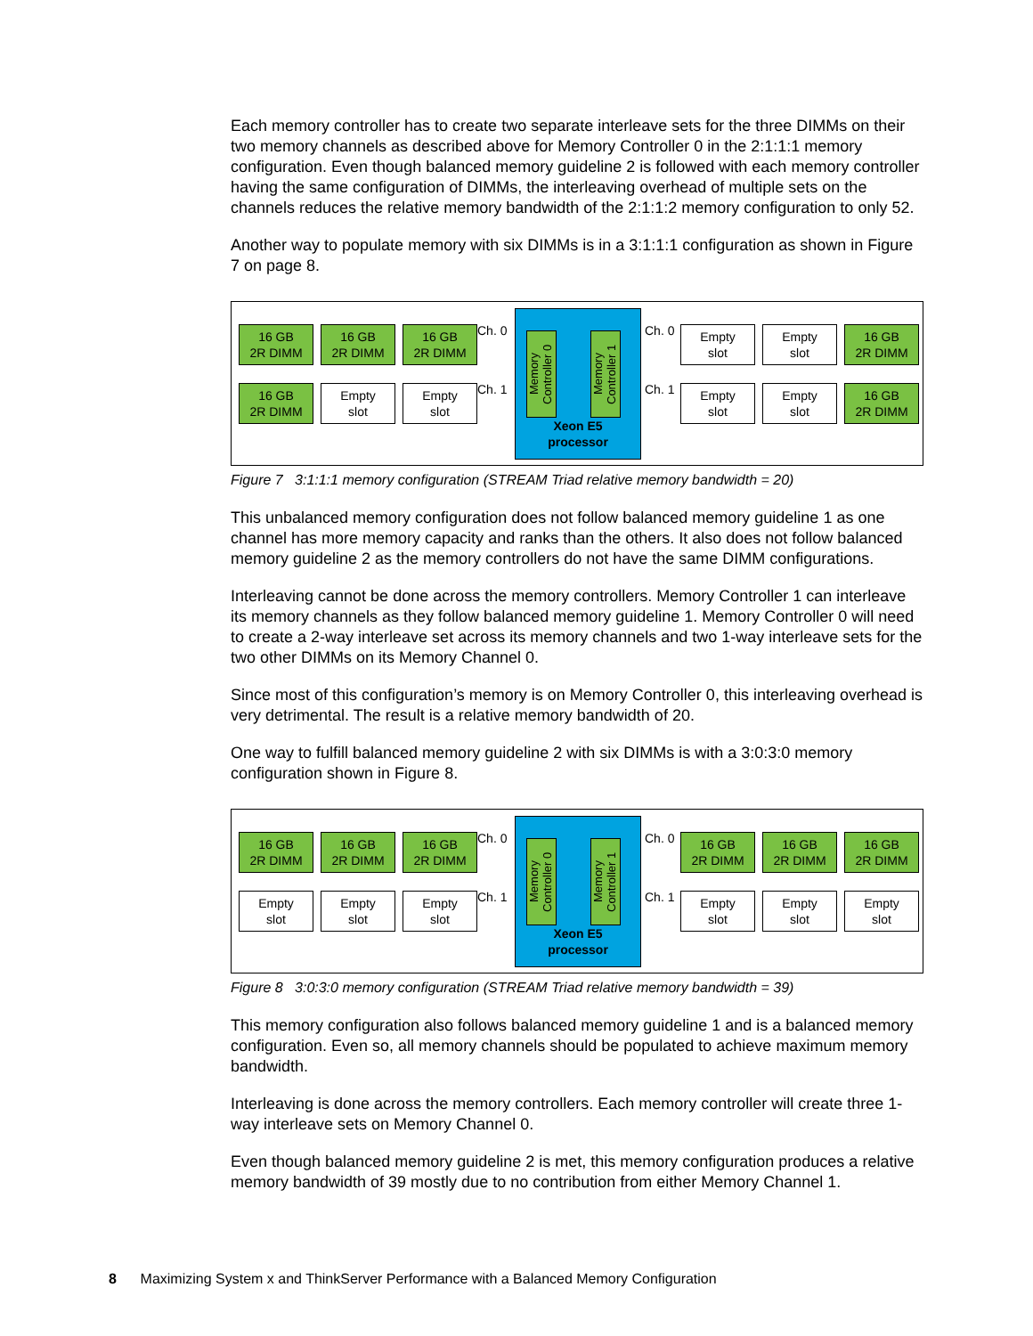Each memory controller has to create two separate interleave sets for the three DIMMs on their two memory channels as described above for Memory Controller 0 in the 2:1:1:1 memory configuration. Even though balanced memory guideline 2 is followed with each memory controller having the same configuration of DIMMs, the interleaving overhead of multiple sets on the channels reduces the relative memory bandwidth of the 2:1:1:2 memory configuration to only 52.
Another way to populate memory with six DIMMs is in a 3:1:1:1 configuration as shown in Figure 7 on page 8.
16 GB
2R DIMM
16 GB
2R DIMM
16 GB
2R DIMM
16 GB
2R DIMM
Empty
slot
Empty
slot
Ch. 0
Ch. 1
Memory Controller 0
Memory Controller 1
Xeon E5
processor
Ch. 0
Ch. 1
Empty
slot
Empty
slot
16 GB
2R DIMM
Empty
slot
Empty
slot
16 GB
2R DIMM
Figure 7 3:1:1:1 memory configuration (STREAM Triad relative memory bandwidth = 20)
This unbalanced memory configuration does not follow balanced memory guideline 1 as one channel has more memory capacity and ranks than the others. It also does not follow balanced memory guideline 2 as the memory controllers do not have the same DIMM configurations.
Interleaving cannot be done across the memory controllers. Memory Controller 1 can interleave its memory channels as they follow balanced memory guideline 1. Memory Controller 0 will need to create a 2-way interleave set across its memory channels and two 1-way interleave sets for the two other DIMMs on its Memory Channel 0.
Since most of this configuration’s memory is on Memory Controller 0, this interleaving overhead is very detrimental. The result is a relative memory bandwidth of 20.
One way to fulfill balanced memory guideline 2 with six DIMMs is with a 3:0:3:0 memory configuration shown in Figure 8.
16 GB
2R DIMM
16 GB
2R DIMM
16 GB
2R DIMM
Empty
slot
Empty
slot
Empty
slot
Ch. 0
Ch. 1
Memory Controller 0
Memory Controller 1
Xeon E5
processor
Ch. 0
Ch. 1
16 GB
2R DIMM
16 GB
2R DIMM
16 GB
2R DIMM
Empty
slot
Empty
slot
Empty
slot
Figure 8 3:0:3:0 memory configuration (STREAM Triad relative memory bandwidth = 39)
This memory configuration also follows balanced memory guideline 1 and is a balanced memory configuration. Even so, all memory channels should be populated to achieve maximum memory bandwidth.
Interleaving is done across the memory controllers. Each memory controller will create three 1-way interleave sets on Memory Channel 0.
Even though balanced memory guideline 2 is met, this memory configuration produces a relative memory bandwidth of 39 mostly due to no contribution from either Memory Channel 1.
8 Maximizing System x and ThinkServer Performance with a Balanced Memory Configuration